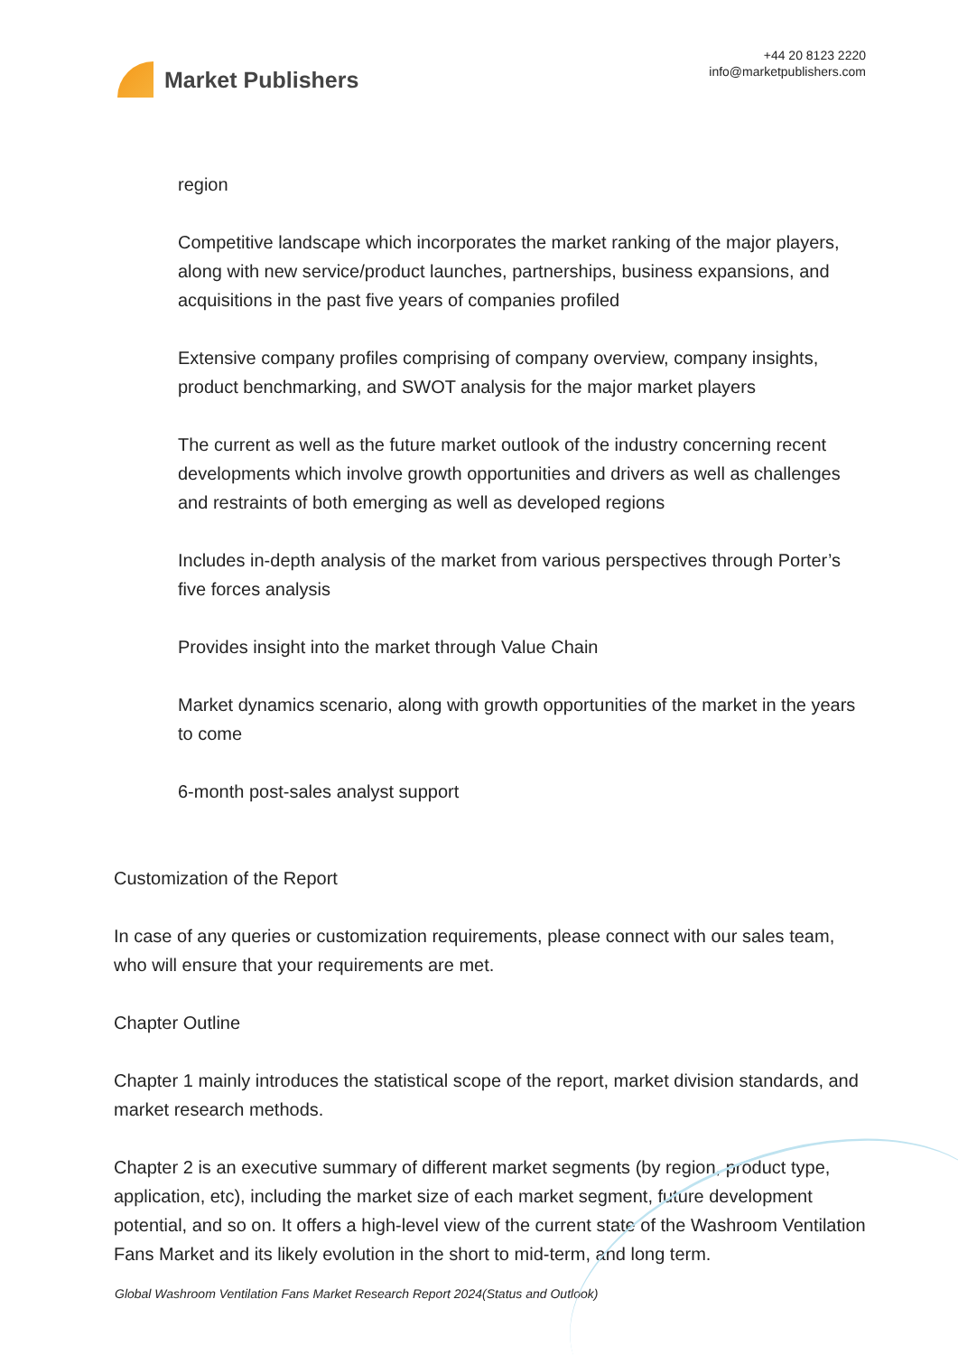Market Publishers
+44 20 8123 2220
info@marketpublishers.com
region
Competitive landscape which incorporates the market ranking of the major players, along with new service/product launches, partnerships, business expansions, and acquisitions in the past five years of companies profiled
Extensive company profiles comprising of company overview, company insights, product benchmarking, and SWOT analysis for the major market players
The current as well as the future market outlook of the industry concerning recent developments which involve growth opportunities and drivers as well as challenges and restraints of both emerging as well as developed regions
Includes in-depth analysis of the market from various perspectives through Porter’s five forces analysis
Provides insight into the market through Value Chain
Market dynamics scenario, along with growth opportunities of the market in the years to come
6-month post-sales analyst support
Customization of the Report
In case of any queries or customization requirements, please connect with our sales team, who will ensure that your requirements are met.
Chapter Outline
Chapter 1 mainly introduces the statistical scope of the report, market division standards, and market research methods.
Chapter 2 is an executive summary of different market segments (by region, product type, application, etc), including the market size of each market segment, future development potential, and so on. It offers a high-level view of the current state of the Washroom Ventilation Fans Market and its likely evolution in the short to mid-term, and long term.
Global Washroom Ventilation Fans Market Research Report 2024(Status and Outlook)